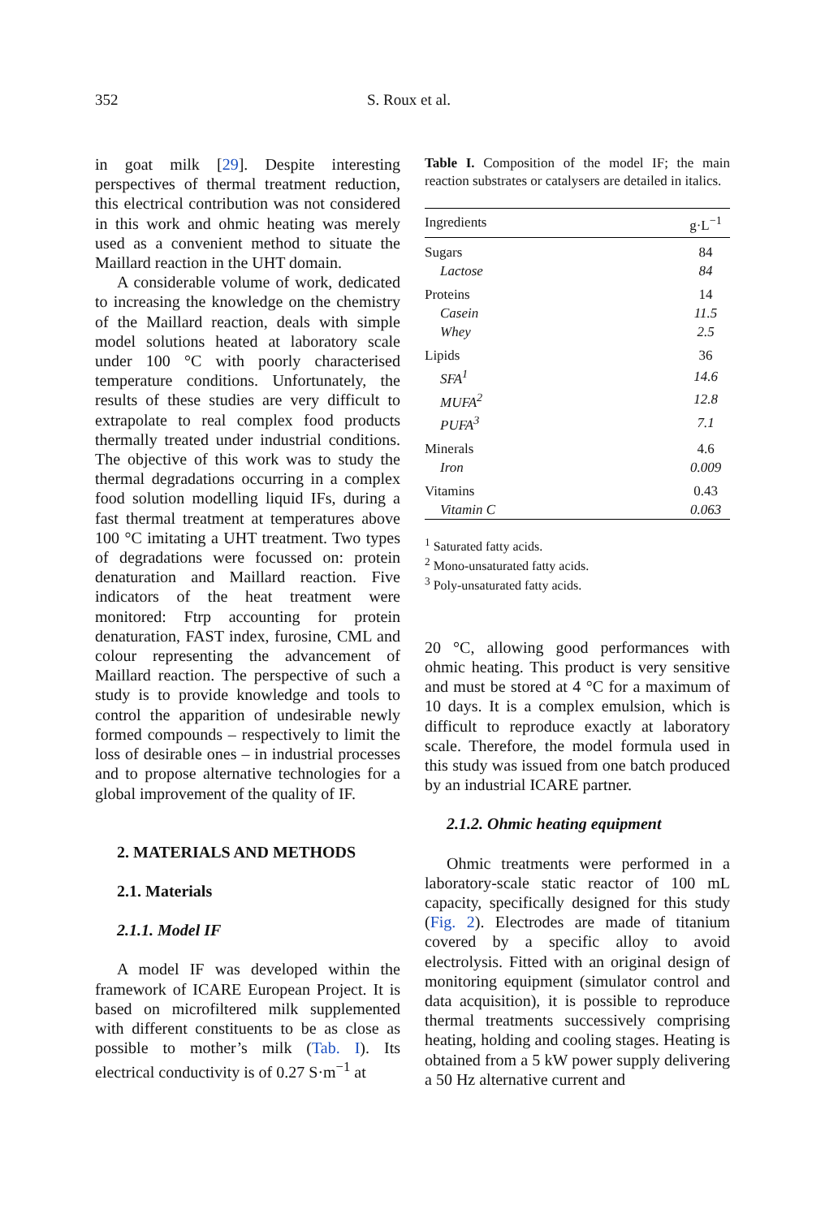352 S. Roux et al.
in goat milk [29]. Despite interesting perspectives of thermal treatment reduction, this electrical contribution was not considered in this work and ohmic heating was merely used as a convenient method to situate the Maillard reaction in the UHT domain.
A considerable volume of work, dedicated to increasing the knowledge on the chemistry of the Maillard reaction, deals with simple model solutions heated at laboratory scale under 100 °C with poorly characterised temperature conditions. Unfortunately, the results of these studies are very difficult to extrapolate to real complex food products thermally treated under industrial conditions. The objective of this work was to study the thermal degradations occurring in a complex food solution modelling liquid IFs, during a fast thermal treatment at temperatures above 100 °C imitating a UHT treatment. Two types of degradations were focussed on: protein denaturation and Maillard reaction. Five indicators of the heat treatment were monitored: Ftrp accounting for protein denaturation, FAST index, furosine, CML and colour representing the advancement of Maillard reaction. The perspective of such a study is to provide knowledge and tools to control the apparition of undesirable newly formed compounds – respectively to limit the loss of desirable ones – in industrial processes and to propose alternative technologies for a global improvement of the quality of IF.
2. MATERIALS AND METHODS
2.1. Materials
2.1.1. Model IF
A model IF was developed within the framework of ICARE European Project. It is based on microfiltered milk supplemented with different constituents to be as close as possible to mother’s milk (Tab. I). Its electrical conductivity is of 0.27 S·m<sup>−1</sup> at
Table I. Composition of the model IF; the main reaction substrates or catalysers are detailed in italics.
| Ingredients | g·L<sup>−1</sup> |
| --- | --- |
| Sugars | 84 |
| Lactose | 84 |
| Proteins | 14 |
| Casein | 11.5 |
| Whey | 2.5 |
| Lipids | 36 |
| SFA<sup>1</sup> | 14.6 |
| MUFA<sup>2</sup> | 12.8 |
| PUFA<sup>3</sup> | 7.1 |
| Minerals | 4.6 |
| Iron | 0.009 |
| Vitamins | 0.43 |
| Vitamin C | 0.063 |
<sup>1</sup> Saturated fatty acids.
<sup>2</sup> Mono-unsaturated fatty acids.
<sup>3</sup> Poly-unsaturated fatty acids.
20 °C, allowing good performances with ohmic heating. This product is very sensitive and must be stored at 4 °C for a maximum of 10 days. It is a complex emulsion, which is difficult to reproduce exactly at laboratory scale. Therefore, the model formula used in this study was issued from one batch produced by an industrial ICARE partner.
2.1.2. Ohmic heating equipment
Ohmic treatments were performed in a laboratory-scale static reactor of 100 mL capacity, specifically designed for this study (Fig. 2). Electrodes are made of titanium covered by a specific alloy to avoid electrolysis. Fitted with an original design of monitoring equipment (simulator control and data acquisition), it is possible to reproduce thermal treatments successively comprising heating, holding and cooling stages. Heating is obtained from a 5 kW power supply delivering a 50 Hz alternative current and